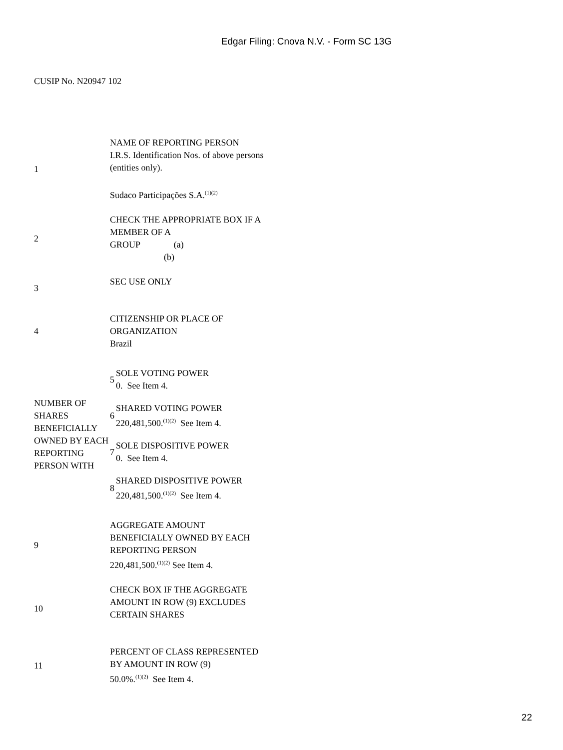Edgar Filing: Cnova N.V. - Form SC 13G
CUSIP No. N20947 102
| 1 | NAME OF REPORTING PERSON I.R.S. Identification Nos. of above persons (entities only). Sudaco Participações S.A.<sup>(1)(2)</sup> |
| 2 | CHECK THE APPROPRIATE BOX IF A MEMBER OF A GROUP (a) (b) |
| 3 | SEC USE ONLY |
| 4 | CITIZENSHIP OR PLACE OF ORGANIZATION Brazil |
| NUMBER OF SHARES BENEFICIALLY OWNED BY EACH REPORTING PERSON WITH | 5 SOLE VOTING POWER 0. See Item 4. 6 SHARED VOTING POWER 220,481,500.<sup>(1)(2)</sup> See Item 4. 7 SOLE DISPOSITIVE POWER 0. See Item 4. 8 SHARED DISPOSITIVE POWER 220,481,500.<sup>(1)(2)</sup> See Item 4. |
| 9 | AGGREGATE AMOUNT BENEFICIALLY OWNED BY EACH REPORTING PERSON 220,481,500.<sup>(1)(2)</sup> See Item 4. |
| 10 | CHECK BOX IF THE AGGREGATE AMOUNT IN ROW (9) EXCLUDES CERTAIN SHARES |
| 11 | PERCENT OF CLASS REPRESENTED BY AMOUNT IN ROW (9) 50.0%.<sup>(1)(2)</sup> See Item 4. |
22